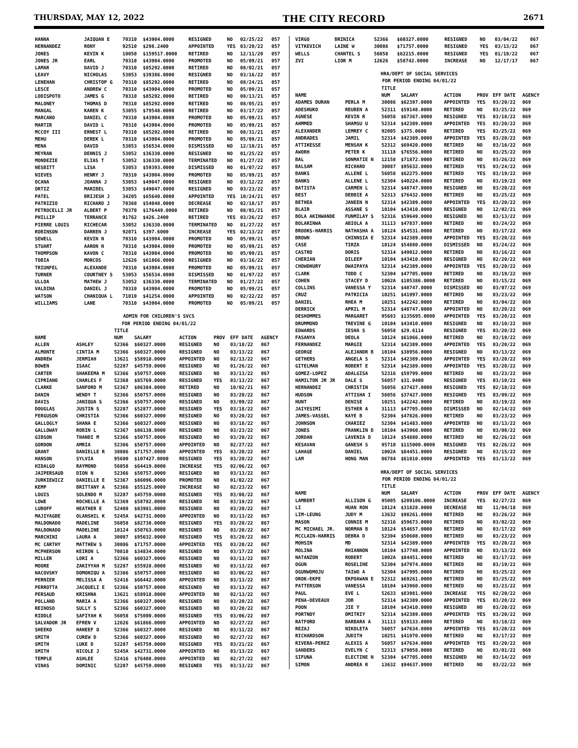THURSDAY, MAY 12, 2022 THE CITY RECORD 2671
| HANNA | JAIQUAN E | 70310 | $43904.0000 | RESIGNED | NO | 02/25/22 | 057 |
| HERNANDEZ | RONY | 92510 | $298.2400 | APPOINTED | YES | 03/20/22 | 057 |
| JONES | KEVIN K | 10050 | $159517.0000 | RETIRED | NO | 12/11/20 | 057 |
| JONES JR | EARL | 70310 | $43904.0000 | PROMOTED | NO | 05/09/21 | 057 |
| LAMAR | DAVID J | 70310 | $85292.0000 | RETIRED | NO | 08/02/21 | 057 |
| LEAVY | NICHOLAS | 53053 | $39386.0000 | RESIGNED | NO | 03/16/22 | 057 |
| LENEHAN | CHRISTOP G | 70310 | $85292.0000 | RETIRED | NO | 08/24/21 | 057 |
| LESCE | ANDREW C | 70310 | $43904.0000 | PROMOTED | NO | 05/09/21 | 057 |
| LODISPOTO | JAMES G | 70310 | $85292.0000 | RETIRED | NO | 08/13/21 | 057 |
| MALONEY | THOMAS D | 70310 | $85292.0000 | RETIRED | NO | 08/05/21 | 057 |
| MANGAL | KAREN K | 53055 | $79548.0000 | RETIRED | NO | 03/17/22 | 057 |
| MARCANO | DANIEL C | 70310 | $43904.0000 | PROMOTED | NO | 05/09/21 | 057 |
| MARTIR | DAVID L | 70310 | $43904.0000 | PROMOTED | NO | 05/09/21 | 057 |
| MCCOY III | ERNEST L | 70310 | $85292.0000 | RETIRED | NO | 08/31/21 | 057 |
| MEHU | DEREK L | 70310 | $43904.0000 | PROMOTED | NO | 05/09/21 | 057 |
| MENA | DAVID | 53053 | $56534.0000 | DISMISSED | NO | 12/10/21 | 057 |
| MEYRAN | DENNIS J | 53052 | $36330.0000 | RESIGNED | NO | 01/25/22 | 057 |
| MONDEZIE | ELIAS T | 53052 | $36330.0000 | TERMINATED | NO | 01/27/22 | 057 |
| NESBITT | LISA | 53053 | $59393.0000 | DISMISSED | NO | 01/07/22 | 057 |
| NIEVES | HENRY J | 70310 | $43904.0000 | PROMOTED | NO | 05/09/21 | 057 |
| OCANA | JOANNA J | 53053 | $49047.0000 | RESIGNED | NO | 03/12/22 | 057 |
| ORTIZ | MARIBEL | 53053 | $49047.0000 | RESIGNED | NO | 03/23/22 | 057 |
| PATEL | BRIJESH J | 34205 | $65640.0000 | APPOINTED | YES | 10/24/21 | 057 |
| PATRIZIO | RICHARD J | 70360 | $54048.0000 | DECREASE | NO | 02/18/17 | 057 |
| PETROCELLI JR | ALBERT P | 70370 | $176449.0000 | RETIRED | NO | 08/01/21 | 057 |
| PHILLIP | TERRANCE | 91762 | $426.2400 | RETIRED | YES | 03/26/22 | 057 |
| PIERRE LOUIS | RICHECAR | 53052 | $36330.0000 | TERMINATED | NO | 01/27/22 | 057 |
| ROBINSON | DARREN J | 92071 | $397.6000 | INCREASE | YES | 02/13/22 | 057 |
| SEWELL | KEVIN N | 70310 | $43904.0000 | PROMOTED | NO | 05/09/21 | 057 |
| STUART | AARON N | 70310 | $43904.0000 | PROMOTED | NO | 05/09/21 | 057 |
| THOMPSON | KAVON C | 70310 | $43904.0000 | PROMOTED | NO | 05/09/21 | 057 |
| TOBIA | MORCOS | 12626 | $61866.0000 | RESIGNED | NO | 03/16/22 | 057 |
| TRIUNFEL | ALEXANDE | 70310 | $43904.0000 | PROMOTED | NO | 05/09/21 | 057 |
| TURNER | COURTNEY S | 53053 | $56534.0000 | DISMISSED | NO | 01/07/22 | 057 |
| ULLOA | MATHEW J | 53052 | $36330.0000 | TERMINATED | NO | 01/27/22 | 057 |
| VALDINA | DANIEL J | 70310 | $43904.0000 | PROMOTED | NO | 05/09/21 | 057 |
| WATSON | CHANIQUA L | 71010 | $41254.0000 | APPOINTED | NO | 02/22/22 | 057 |
| WILLIAMS | LANE | 70310 | $43904.0000 | PROMOTED | NO | 05/09/21 | 057 |
ADMIN FOR CHILDREN'S SVCS
FOR PERIOD ENDING 04/01/22
| | | TITLE | | | | | |
| --- | --- | --- | --- | --- | --- | --- | --- |
| NAME | | NUM | SALARY | ACTION | PROV | EFF DATE | AGENCY |
| ALLEN | ASHLEY | 52366 | $60327.0000 | RESIGNED | NO | 03/18/22 | 067 |
| ALMONTE | CINTIA M | 52366 | $60327.0000 | RESIGNED | NO | 03/13/22 | 067 |
| ANDREW | JERMIAH | 13621 | $58918.0000 | APPOINTED | NO | 02/13/22 | 067 |
| BOWEN | ISAAC | 52287 | $45759.0000 | RESIGNED | NO | 01/26/22 | 067 |
| CARTER | SHAKEEMA M | 52366 | $50757.0000 | RESIGNED | NO | 03/13/22 | 067 |
| CIPRIANO | CHARLES F | 52368 | $85769.0000 | RESIGNED | YES | 03/13/22 | 067 |
| CLARKE | SANFORD M | 52367 | $86384.0000 | RETIRED | NO | 10/02/21 | 067 |
| DANIN | WENDY T | 52366 | $50757.0000 | RESIGNED | NO | 03/20/22 | 067 |
| DAVIS | JANIQUA S | 52366 | $50757.0000 | RESIGNED | NO | 03/09/22 | 067 |
| DOUGLAS | JUSTIN S | 52287 | $52877.0000 | RESIGNED | YES | 03/18/22 | 067 |
| FERGUSON | CHRISTIA | 52366 | $60327.0000 | RESIGNED | NO | 03/20/22 | 067 |
| GALLOGLY | SHANA E | 52366 | $60327.0000 | RESIGNED | NO | 03/18/22 | 067 |
| GALLOWAY | ROBIN L | 52367 | $86138.0000 | RESIGNED | NO | 03/23/22 | 067 |
| GIBSON | THANDI M | 52366 | $50757.0000 | RESIGNED | NO | 03/20/22 | 067 |
| GORDON | AMRIA | 52366 | $50757.0000 | APPOINTED | NO | 02/27/22 | 067 |
| GRANT | DANIELLE R | 30086 | $71757.0000 | APPOINTED | YES | 03/20/22 | 067 |
| HANSON | SYLVIA | 95600 | $107427.0000 | RESIGNED | YES | 03/20/22 | 067 |
| HIDALGO | RAYMOND | 56058 | $64419.0000 | INCREASE | YES | 02/06/22 | 067 |
| JAIPERSAUD | DION N | 52366 | $50757.0000 | RESIGNED | NO | 03/13/22 | 067 |
| JURKIEWICZ | DANIELLE E | 52367 | $86096.0000 | PROMOTED | NO | 01/02/22 | 067 |
| KEMP | BRITTANY A | 52366 | $55125.0000 | INCREASE | NO | 02/23/22 | 067 |
| LOUIS | SOLENDO M | 52287 | $45759.0000 | RESIGNED | YES | 03/08/22 | 067 |
| LOWE | ROCHELLE A | 52369 | $58782.0000 | RESIGNED | NO | 03/19/22 | 067 |
| LUBOFF | HEATHER E | 52408 | $83981.0000 | RESIGNED | NO | 03/20/22 | 067 |
| MAJIYAGBE | OLANSHIL K | 5245A | $42731.0000 | APPOINTED | NO | 03/13/22 | 067 |
| MALDONADO | MADELINE | 56058 | $82738.0000 | RESIGNED | YES | 03/20/22 | 067 |
| MALDONADO | MADELINE | 10124 | $50763.0000 | RESIGNED | NO | 03/20/22 | 067 |
| MARCHINI | LAURA A | 30087 | $95632.0000 | RESIGNED | YES | 03/20/22 | 067 |
| MC CARTHY | MATTHEW S | 30086 | $71757.0000 | APPOINTED | YES | 03/20/22 | 067 |
| MCPHERSON | KEIRON L | 70810 | $34834.0000 | RESIGNED | NO | 03/17/22 | 067 |
| MILLER | LORI A | 52366 | $60327.0000 | RESIGNED | NO | 03/13/22 | 067 |
| MOORE | ZAKIYYAH M | 52287 | $55928.0000 | RESIGNED | NO | 03/13/22 | 067 |
| NACOVSKY | DOMONIQU A | 52366 | $50757.0000 | RESIGNED | NO | 03/06/22 | 067 |
| PERNIER | MELISSA A | 52416 | $66442.0000 | APPOINTED | NO | 03/13/22 | 067 |
| PERROTTA | JACQUELI E | 52366 | $50757.0000 | RESIGNED | NO | 03/13/22 | 067 |
| PERSAUD | KRISHNA | 13621 | $58918.0000 | APPOINTED | NO | 02/13/22 | 067 |
| POLLAND | MARIA A | 52366 | $60327.0000 | RESIGNED | NO | 03/20/22 | 067 |
| REINOSO | SULLY S | 52366 | $60327.0000 | RESIGNED | NO | 03/20/22 | 067 |
| RIDDLE | SAFIYAH K | 56058 | $75000.0000 | RESIGNED | YES | 03/06/22 | 067 |
| SALVADOR JR | EFREN V | 12626 | $61866.0000 | APPOINTED | NO | 02/27/22 | 067 |
| SHEEKO | HANEEF O | 52366 | $60327.0000 | RESIGNED | NO | 03/11/22 | 067 |
| SMITH | CUREW D | 52366 | $60327.0000 | RESIGNED | NO | 02/27/22 | 067 |
| SMITH | LUKE D | 52287 | $45759.0000 | RESIGNED | YES | 03/21/22 | 067 |
| SMITH | NICOLE J | 5245A | $42731.0000 | APPOINTED | NO | 03/13/22 | 067 |
| TEMPLE | ASHLEE | 52416 | $76408.0000 | APPOINTED | NO | 02/27/22 | 067 |
| VINAS | DOMINIC | 52287 | $45759.0000 | RESIGNED | YES | 03/13/22 | 067 |
| VIRGO | BRINICA | 52366 | $60327.0000 | RESIGNED | NO | 03/04/22 | 067 |
| VITKEVICH | LAINE W | 30086 | $71757.0000 | RESIGNED | YES | 03/13/22 | 067 |
| WELLS | CHANTEL S | 56058 | $62215.0000 | RESIGNED | YES | 01/19/22 | 067 |
| ZVI | LIOR M | 12626 | $58742.0000 | INCREASE | NO | 12/17/17 | 067 |
HRA/DEPT OF SOCIAL SERVICES
FOR PERIOD ENDING 04/01/22
| | | TITLE | | | | | |
| --- | --- | --- | --- | --- | --- | --- | --- |
| NAME | | NUM | SALARY | ACTION | PROV | EFF DATE | AGENCY |
| ADAMES DURAN | PERLA M | 30086 | $62397.0000 | APPOINTED | YES | 03/20/22 | 069 |
| ADESHUKO | REUBEN A | 52311 | $59148.0000 | RETIRED | NO | 03/25/22 | 069 |
| AGNESE | KEVIN R | 56058 | $67367.0000 | RESIGNED | YES | 03/18/22 | 069 |
| AHMMED | SHAMSU U | 52314 | $42389.0000 | APPOINTED | YES | 03/20/22 | 069 |
| ALEXANDER | LEMREY C | 92005 | $375.0600 | RETIRED | YES | 03/25/22 | 069 |
| ANDRADES | JAMIL | 52314 | $42389.0000 | APPOINTED | YES | 03/20/22 | 069 |
| ATTIKESSE | MENSAH K | 52312 | $69420.0000 | RETIRED | NO | 03/16/22 | 069 |
| AWORH | PETER K | 31118 | $76556.0000 | RETIRED | NO | 03/25/22 | 069 |
| BAL | SONMATIE N | 12158 | $71872.0000 | RETIRED | NO | 03/26/22 | 069 |
| BALSAM | RICHARD | 30087 | $95632.0000 | RETIRED | YES | 03/24/22 | 069 |
| BANKS | ALLENE L | 56058 | $62275.0000 | RETIRED | YES | 03/19/22 | 069 |
| BANKS | ALLENE L | 52304 | $40224.0000 | RETIRED | NO | 03/19/22 | 069 |
| BATISTA | CARMEN L | 52314 | $48747.0000 | RESIGNED | NO | 03/20/22 | 069 |
| BEST | DEBBIE A | 52313 | $76432.0000 | RETIRED | NO | 03/25/22 | 069 |
| BETHEA | JANEEN N | 52314 | $42389.0000 | APPOINTED | YES | 03/20/22 | 069 |
| BLAIR | ASSANE S | 10104 | $43410.0000 | RESIGNED | NO | 12/02/21 | 069 |
| BOLA AKINWANDE | FUNMILAY S | 52316 | $59649.0000 | RESIGNED | NO | 03/13/22 | 069 |
| BOLARINWA | ABIOLA A | 31113 | $47837.0000 | RETIRED | NO | 03/24/22 | 069 |
| BROOKS-HARRIS | NATHASHA A | 10124 | $54531.0000 | RETIRED | NO | 03/17/22 | 069 |
| BROWN | CHINNSIA E | 52314 | $42389.0000 | APPOINTED | YES | 03/20/22 | 069 |
| CASE | TIRZA | 10124 | $54880.0000 | DISMISSED | NO | 03/24/22 | 069 |
| CASTRO | DORIS | 52314 | $49012.0000 | RETIRED | NO | 03/16/22 | 069 |
| CHERIAN | DILEEP | 10104 | $43410.0000 | RESIGNED | NO | 02/20/22 | 069 |
| CHOWDHURY | DWAIPAYA | 52314 | $42389.0000 | APPOINTED | YES | 03/20/22 | 069 |
| CLARK | TODD C | 52304 | $47705.0000 | RETIRED | NO | 03/19/22 | 069 |
| COHEN | STACEY D | 1002A | $105386.0000 | RETIRED | NO | 03/15/22 | 069 |
| COLLINS | VANESSA Y | 52314 | $48747.0000 | DISMISSED | NO | 03/07/22 | 069 |
| CRUZ | PATRICIA | 10251 | $41997.0000 | RETIRED | NO | 03/23/22 | 069 |
| DANIEL | RHEA M | 10251 | $42242.0000 | RETIRED | NO | 03/04/22 | 069 |
| DERRICK | APRIL M | 52314 | $48747.0000 | APPOINTED | NO | 03/20/22 | 069 |
| DESHOMMES | MARGARET | 95683 | $135695.0000 | APPOINTED | YES | 03/20/22 | 069 |
| DRUMMOND | TREVINE G | 10104 | $43410.0000 | RESIGNED | NO | 03/10/22 | 069 |
| EDWARDS | IESHA S | 56058 | $29.6114 | RESIGNED | YES | 03/20/22 | 069 |
| FASANYA | DEOLA | 10124 | $61066.0000 | RETIRED | NO | 03/19/22 | 069 |
| FERNANDEZ | MARGIE | 52314 | $42389.0000 | APPOINTED | YES | 03/20/22 | 069 |
| GEORGE | ALEJANDR B | 10104 | $38956.0000 | RESIGNED | NO | 03/13/22 | 069 |
| GETHERS | ANGELA S | 52314 | $42389.0000 | APPOINTED | YES | 03/20/22 | 069 |
| GITELMAN | ROBERT E | 52314 | $42389.0000 | APPOINTED | YES | 03/20/22 | 069 |
| GOMEZ-LOPEZ | ADALGISA | 52316 | $59799.0000 | RETIRED | NO | 03/23/22 | 069 |
| HAMILTON JR JR | DALE S | 56057 | $31.0400 | RESIGNED | YES | 03/10/22 | 069 |
| HERNANDEZ | CHRISTIN | 56056 | $37427.0000 | RESIGNED | YES | 02/18/22 | 069 |
| HUDSON | ATTISHA I | 56056 | $37427.0000 | RESIGNED | YES | 03/09/22 | 069 |
| HUNT | DENISE | 10251 | $42242.0000 | RETIRED | NO | 03/19/22 | 069 |
| JAIYESIMI | ESTHER A | 31113 | $47705.0000 | DISMISSED | NO | 02/14/22 | 069 |
| JAMES-VASSEL | KAYE B | 52304 | $47826.0000 | RETIRED | NO | 03/23/22 | 069 |
| JOHNSON | CHARIEZ | 52304 | $41483.0000 | APPOINTED | NO | 03/13/22 | 069 |
| JONES | FRANKLIN D | 10104 | $43960.0000 | RETIRED | NO | 03/08/22 | 069 |
| JORDAN | LAVENIA D | 10124 | $54880.0000 | RETIRED | NO | 02/26/22 | 069 |
| KESAVAN | GANESH S | 95710 | $115000.0000 | RESIGNED | YES | 02/26/22 | 069 |
| LAHAGE | DANIEL | 1002A | $84451.0000 | RESIGNED | NO | 03/15/22 | 069 |
| LAM | HONG MAN | 06784 | $61010.0000 | APPOINTED | YES | 03/13/22 | 069 |
HRA/DEPT OF SOCIAL SERVICES
FOR PERIOD ENDING 04/01/22
| | | TITLE | | | | | |
| --- | --- | --- | --- | --- | --- | --- | --- |
| NAME | | NUM | SALARY | ACTION | PROV | EFF DATE | AGENCY |
| LAMBERT | ALLISON G | 95005 | $209106.0000 | INCREASE | YES | 02/27/22 | 069 |
| LI | HUAN RON | 10124 | $31828.0000 | DECREASE | NO | 11/04/18 | 069 |
| LIM-LEUNG | JUDY M | 13632 | $98261.0000 | RETIRED | NO | 03/26/22 | 069 |
| MASON | CONNIE M | 52316 | $59673.0000 | RETIRED | NO | 03/02/22 | 069 |
| MC MICHAEL JR. | NORMAN B | 10124 | $54657.0000 | RETIRED | NO | 03/17/22 | 069 |
| MCCLAIN-HARRIS | DEBRA D | 52304 | $50608.0000 | RETIRED | NO | 03/23/22 | 069 |
| MOHSIN | MD | 52314 | $42389.0000 | APPOINTED | YES | 03/20/22 | 069 |
| MOLINA | RHIANNON | 10104 | $37748.0000 | APPOINTED | NO | 03/13/22 | 069 |
| NATANZON | ROBERT | 1002A | $84451.0000 | RETIRED | NO | 03/17/22 | 069 |
| OGUN | ROSELINE | 52304 | $47974.0000 | RETIRED | NO | 03/19/22 | 069 |
| OGUNWOMOJU | TAIWO A | 52304 | $47995.0000 | RETIRED | NO | 03/25/22 | 069 |
| OROK-EKPE | EKPOAWAN E | 52312 | $69261.0000 | RETIRED | NO | 03/25/22 | 069 |
| PATTERSON | VANESSA | 10104 | $43960.0000 | RETIRED | NO | 03/23/22 | 069 |
| PAUL | EVE L | 52633 | $83981.0000 | INCREASE | YES | 02/20/22 | 069 |
| PENA-DEVEAUX | JOB | 52314 | $42389.0000 | APPOINTED | YES | 03/20/22 | 069 |
| POON | JIE Y | 10104 | $43410.0000 | RESIGNED | NO | 03/20/22 | 069 |
| PORTNOY | DMITRIY | 52314 | $42389.0000 | APPOINTED | YES | 03/20/22 | 069 |
| RATFORD | BARBARA A | 31113 | $59133.0000 | RETIRED | NO | 03/18/22 | 069 |
| REZAJ | NIKOLETA | 56057 | $47634.0000 | APPOINTED | YES | 03/20/22 | 069 |
| RICHARDSON | JUDITH | 10251 | $41970.0000 | RETIRED | NO | 03/17/22 | 069 |
| RIVERA-PEREZ | ALEXIS A | 56057 | $47634.0000 | APPOINTED | YES | 03/20/22 | 069 |
| SANDERS | EVELYN C | 52313 | $79058.0000 | RETIRED | NO | 03/01/22 | 069 |
| SIFUNA | ELECTINE N | 52304 | $47705.0000 | RESIGNED | NO | 03/14/22 | 069 |
| SIMON | ANDREA R | 13632 | $94637.0000 | RETIRED | NO | 03/22/22 | 069 |